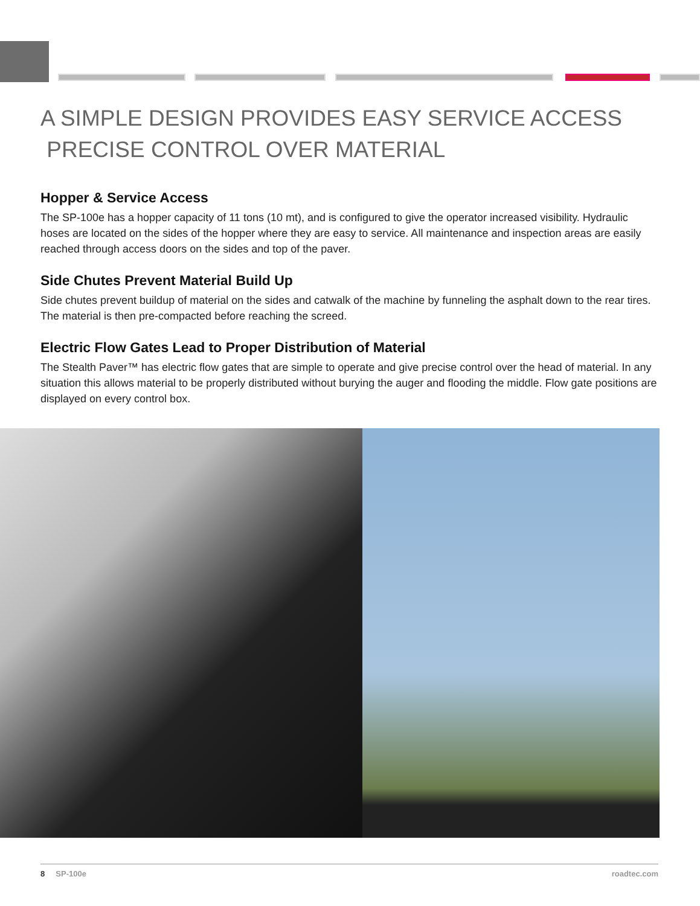A SIMPLE DESIGN PROVIDES EASY SERVICE ACCESS PRECISE CONTROL OVER MATERIAL
Hopper & Service Access
The SP-100e has a hopper capacity of 11 tons (10 mt), and is configured to give the operator increased visibility. Hydraulic hoses are located on the sides of the hopper where they are easy to service. All maintenance and inspection areas are easily reached through access doors on the sides and top of the paver.
Side Chutes Prevent Material Build Up
Side chutes prevent buildup of material on the sides and catwalk of the machine by funneling the asphalt down to the rear tires. The material is then pre-compacted before reaching the screed.
Electric Flow Gates Lead to Proper Distribution of Material
The Stealth Paver™ has electric flow gates that are simple to operate and give precise control over the head of material. In any situation this allows material to be properly distributed without burying the auger and flooding the middle. Flow gate positions are displayed on every control box.
8 SP-100e roadtec.com